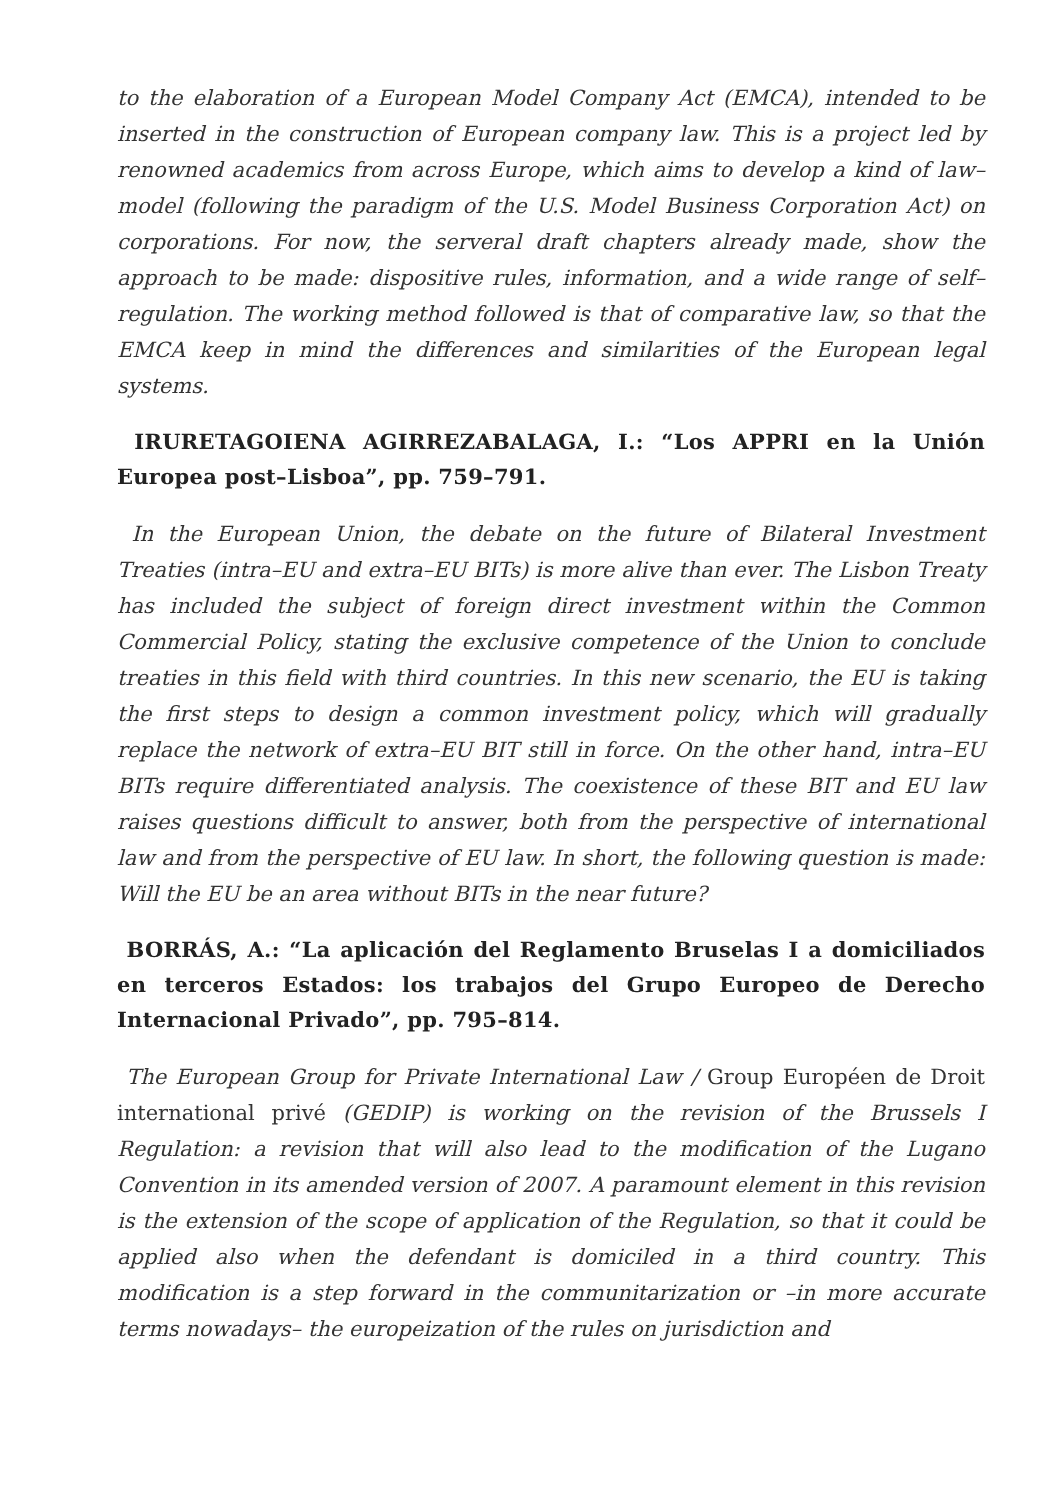to the elaboration of a European Model Company Act (EMCA), intended to be inserted in the construction of European company law. This is a project led by renowned academics from across Europe, which aims to develop a kind of law–model (following the paradigm of the U.S. Model Business Corporation Act) on corporations. For now, the serveral draft chapters already made, show the approach to be made: dispositive rules, information, and a wide range of self–regulation. The working method followed is that of comparative law, so that the EMCA keep in mind the differences and similarities of the European legal systems.
IRURETAGOIENA AGIRREZABALAGA, I.: “Los APPRI en la Unión Europea post–Lisboa”, pp. 759–791.
In the European Union, the debate on the future of Bilateral Investment Treaties (intra–EU and extra–EU BITs) is more alive than ever. The Lisbon Treaty has included the subject of foreign direct investment within the Common Commercial Policy, stating the exclusive competence of the Union to conclude treaties in this field with third countries. In this new scenario, the EU is taking the first steps to design a common investment policy, which will gradually replace the network of extra–EU BIT still in force. On the other hand, intra–EU BITs require differentiated analysis. The coexistence of these BIT and EU law raises questions difficult to answer, both from the perspective of international law and from the perspective of EU law. In short, the following question is made: Will the EU be an area without BITs in the near future?
BORRÁS, A.: “La aplicación del Reglamento Bruselas I a domiciliados en terceros Estados: los trabajos del Grupo Europeo de Derecho Internacional Privado”, pp. 795–814.
The European Group for Private International Law / Group Européen de Droit international privé (GEDIP) is working on the revision of the Brussels I Regulation: a revision that will also lead to the modification of the Lugano Convention in its amended version of 2007. A paramount element in this revision is the extension of the scope of application of the Regulation, so that it could be applied also when the defendant is domiciled in a third country. This modification is a step forward in the communitarization or –in more accurate terms nowadays– the europeization of the rules on jurisdiction and